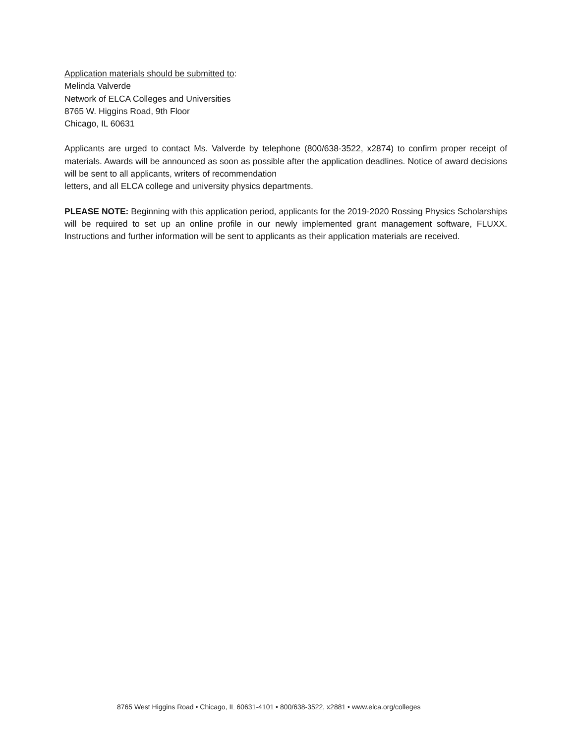Application materials should be submitted to:
Melinda Valverde
Network of ELCA Colleges and Universities
8765 W. Higgins Road, 9th Floor
Chicago, IL 60631
Applicants are urged to contact Ms. Valverde by telephone (800/638-3522, x2874) to confirm proper receipt of materials. Awards will be announced as soon as possible after the application deadlines. Notice of award decisions will be sent to all applicants, writers of recommendation
letters, and all ELCA college and university physics departments.
PLEASE NOTE: Beginning with this application period, applicants for the 2019-2020 Rossing Physics Scholarships will be required to set up an online profile in our newly implemented grant management software, FLUXX. Instructions and further information will be sent to applicants as their application materials are received.
8765 West Higgins Road • Chicago, IL 60631-4101 • 800/638-3522, x2881 • www.elca.org/colleges